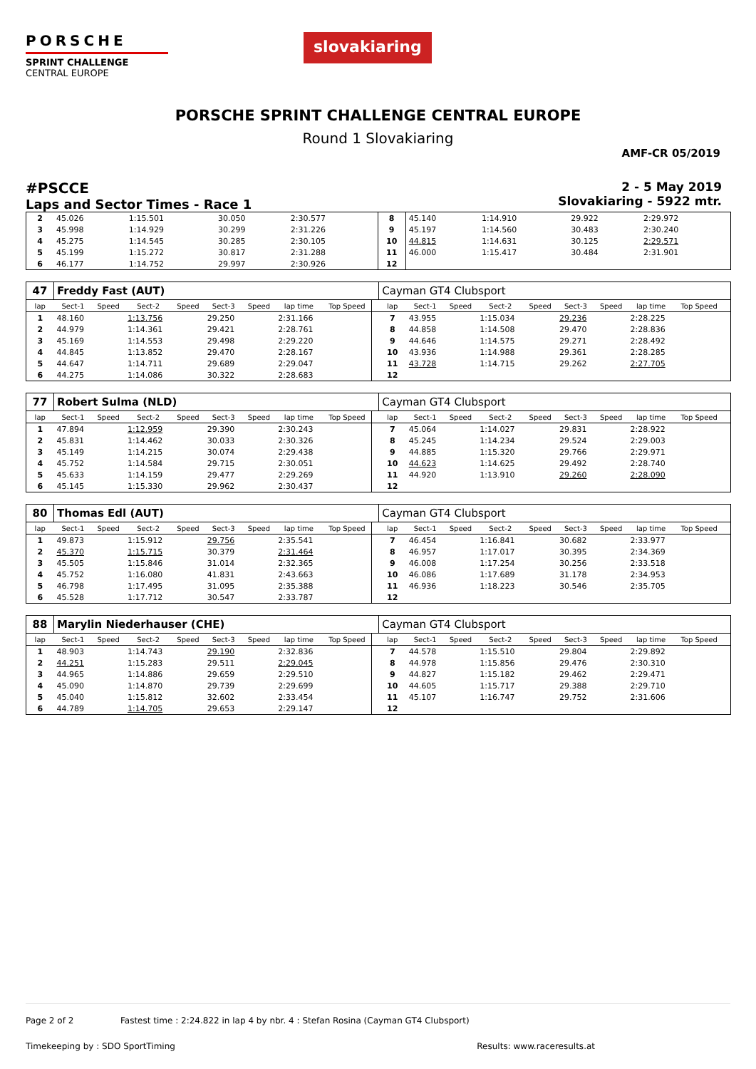PORSCHE
SPRINT CHALLENGE
CENTRAL EUROPE
slovakiaring
PORSCHE SPRINT CHALLENGE CENTRAL EUROPE
Round 1 Slovakiaring
AMF-CR 05/2019
#PSCCE
Laps and Sector Times - Race 1
2 - 5 May 2019
Slovakiaring - 5922 mtr.
| 2 | 45.026 | 1:15.501 | 30.050 | 2:30.577 | 8 | 45.140 | 1:14.910 | 29.922 | 2:29.972 |
| 3 | 45.998 | 1:14.929 | 30.299 | 2:31.226 | 9 | 45.197 | 1:14.560 | 30.483 | 2:30.240 |
| 4 | 45.275 | 1:14.545 | 30.285 | 2:30.105 | 10 | 44.815 | 1:14.631 | 30.125 | 2:29.571 |
| 5 | 45.199 | 1:15.272 | 30.817 | 2:31.288 | 11 | 46.000 | 1:15.417 | 30.484 | 2:31.901 |
| 6 | 46.177 | 1:14.752 | 29.997 | 2:30.926 | 12 | | | | |
| 47 | Freddy Fast (AUT) | | | | | | | | | Cayman GT4 Clubsport | | | | | | | | | |
| lap | Sect-1 | Speed | Sect-2 | Speed | Sect-3 | Speed | lap time | Top Speed | | lap | Sect-1 | Speed | Sect-2 | Speed | Sect-3 | Speed | lap time | Top Speed | |
| 1 | 48.160 | | 1:13.756 | | 29.250 | | 2:31.166 | | | 7 | 43.955 | | 1:15.034 | | 29.236 | | 2:28.225 | | |
| 2 | 44.979 | | 1:14.361 | | 29.421 | | 2:28.761 | | | 8 | 44.858 | | 1:14.508 | | 29.470 | | 2:28.836 | | |
| 3 | 45.169 | | 1:14.553 | | 29.498 | | 2:29.220 | | | 9 | 44.646 | | 1:14.575 | | 29.271 | | 2:28.492 | | |
| 4 | 44.845 | | 1:13.852 | | 29.470 | | 2:28.167 | | | 10 | 43.936 | | 1:14.988 | | 29.361 | | 2:28.285 | | |
| 5 | 44.647 | | 1:14.711 | | 29.689 | | 2:29.047 | | | 11 | 43.728 | | 1:14.715 | | 29.262 | | 2:27.705 | | |
| 6 | 44.275 | | 1:14.086 | | 30.322 | | 2:28.683 | | | 12 | | | | | | | | | |
| 77 | Robert Sulma (NLD) | | | | | | | | | Cayman GT4 Clubsport | | | | | | | | | |
| lap | Sect-1 | Speed | Sect-2 | Speed | Sect-3 | Speed | lap time | Top Speed | | lap | Sect-1 | Speed | Sect-2 | Speed | Sect-3 | Speed | lap time | Top Speed | |
| 1 | 47.894 | | 1:12.959 | | 29.390 | | 2:30.243 | | | 7 | 45.064 | | 1:14.027 | | 29.831 | | 2:28.922 | | |
| 2 | 45.831 | | 1:14.462 | | 30.033 | | 2:30.326 | | | 8 | 45.245 | | 1:14.234 | | 29.524 | | 2:29.003 | | |
| 3 | 45.149 | | 1:14.215 | | 30.074 | | 2:29.438 | | | 9 | 44.885 | | 1:15.320 | | 29.766 | | 2:29.971 | | |
| 4 | 45.752 | | 1:14.584 | | 29.715 | | 2:30.051 | | | 10 | 44.623 | | 1:14.625 | | 29.492 | | 2:28.740 | | |
| 5 | 45.633 | | 1:14.159 | | 29.477 | | 2:29.269 | | | 11 | 44.920 | | 1:13.910 | | 29.260 | | 2:28.090 | | |
| 6 | 45.145 | | 1:15.330 | | 29.962 | | 2:30.437 | | | 12 | | | | | | | | | |
| 80 | Thomas Edl (AUT) | | | | | | | | | Cayman GT4 Clubsport | | | | | | | | | |
| lap | Sect-1 | Speed | Sect-2 | Speed | Sect-3 | Speed | lap time | Top Speed | | lap | Sect-1 | Speed | Sect-2 | Speed | Sect-3 | Speed | lap time | Top Speed | |
| 1 | 49.873 | | 1:15.912 | | 29.756 | | 2:35.541 | | | 7 | 46.454 | | 1:16.841 | | 30.682 | | 2:33.977 | | |
| 2 | 45.370 | | 1:15.715 | | 30.379 | | 2:31.464 | | | 8 | 46.957 | | 1:17.017 | | 30.395 | | 2:34.369 | | |
| 3 | 45.505 | | 1:15.846 | | 31.014 | | 2:32.365 | | | 9 | 46.008 | | 1:17.254 | | 30.256 | | 2:33.518 | | |
| 4 | 45.752 | | 1:16.080 | | 41.831 | | 2:43.663 | | | 10 | 46.086 | | 1:17.689 | | 31.178 | | 2:34.953 | | |
| 5 | 46.798 | | 1:17.495 | | 31.095 | | 2:35.388 | | | 11 | 46.936 | | 1:18.223 | | 30.546 | | 2:35.705 | | |
| 6 | 45.528 | | 1:17.712 | | 30.547 | | 2:33.787 | | | 12 | | | | | | | | | |
| 88 | Marylin Niederhauser (CHE) | | | | | | | | | Cayman GT4 Clubsport | | | | | | | | | |
| lap | Sect-1 | Speed | Sect-2 | Speed | Sect-3 | Speed | lap time | Top Speed | | lap | Sect-1 | Speed | Sect-2 | Speed | Sect-3 | Speed | lap time | Top Speed | |
| 1 | 48.903 | | 1:14.743 | | 29.190 | | 2:32.836 | | | 7 | 44.578 | | 1:15.510 | | 29.804 | | 2:29.892 | | |
| 2 | 44.251 | | 1:15.283 | | 29.511 | | 2:29.045 | | | 8 | 44.978 | | 1:15.856 | | 29.476 | | 2:30.310 | | |
| 3 | 44.965 | | 1:14.886 | | 29.659 | | 2:29.510 | | | 9 | 44.827 | | 1:15.182 | | 29.462 | | 2:29.471 | | |
| 4 | 45.090 | | 1:14.870 | | 29.739 | | 2:29.699 | | | 10 | 44.605 | | 1:15.717 | | 29.388 | | 2:29.710 | | |
| 5 | 45.040 | | 1:15.812 | | 32.602 | | 2:33.454 | | | 11 | 45.107 | | 1:16.747 | | 29.752 | | 2:31.606 | | |
| 6 | 44.789 | | 1:14.705 | | 29.653 | | 2:29.147 | | | 12 | | | | | | | | | |
Page 2 of 2 Fastest time : 2:24.822 in lap 4 by nbr. 4 : Stefan Rosina (Cayman GT4 Clubsport)
Timekeeping by : SDO SportTiming Results: www.raceresults.at